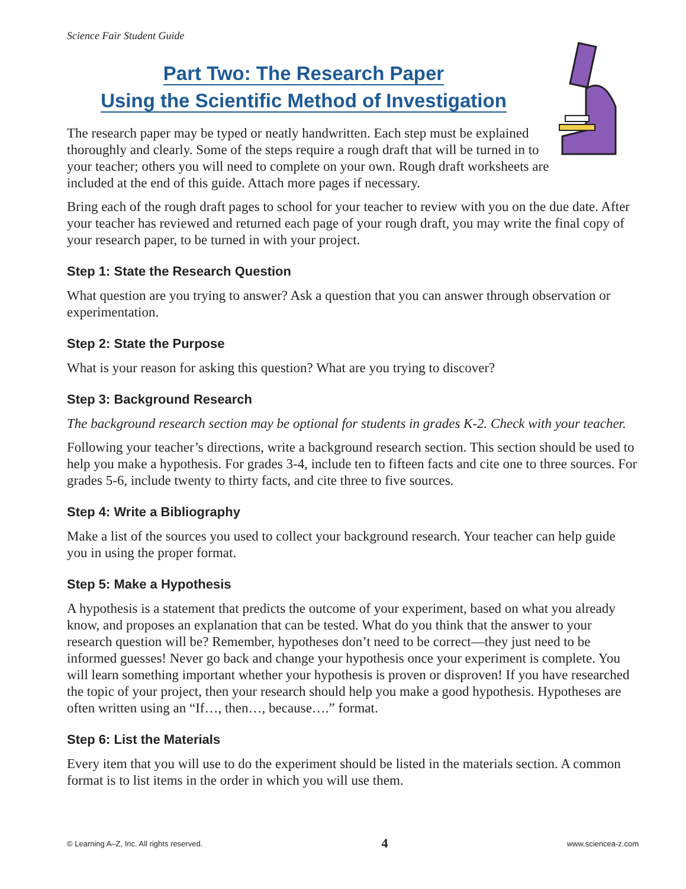Science Fair Student Guide
Part Two: The Research Paper
Using the Scientific Method of Investigation
The research paper may be typed or neatly handwritten. Each step must be explained thoroughly and clearly. Some of the steps require a rough draft that will be turned in to your teacher; others you will need to complete on your own. Rough draft worksheets are included at the end of this guide. Attach more pages if necessary.
Bring each of the rough draft pages to school for your teacher to review with you on the due date. After your teacher has reviewed and returned each page of your rough draft, you may write the final copy of your research paper, to be turned in with your project.
Step 1: State the Research Question
What question are you trying to answer? Ask a question that you can answer through observation or experimentation.
Step 2: State the Purpose
What is your reason for asking this question? What are you trying to discover?
Step 3: Background Research
The background research section may be optional for students in grades K-2. Check with your teacher.
Following your teacher’s directions, write a background research section. This section should be used to help you make a hypothesis. For grades 3-4, include ten to fifteen facts and cite one to three sources. For grades 5-6, include twenty to thirty facts, and cite three to five sources.
Step 4: Write a Bibliography
Make a list of the sources you used to collect your background research. Your teacher can help guide you in using the proper format.
Step 5: Make a Hypothesis
A hypothesis is a statement that predicts the outcome of your experiment, based on what you already know, and proposes an explanation that can be tested. What do you think that the answer to your research question will be? Remember, hypotheses don’t need to be correct—they just need to be informed guesses! Never go back and change your hypothesis once your experiment is complete. You will learn something important whether your hypothesis is proven or disproven! If you have researched the topic of your project, then your research should help you make a good hypothesis. Hypotheses are often written using an “If…, then…, because….” format.
Step 6: List the Materials
Every item that you will use to do the experiment should be listed in the materials section. A common format is to list items in the order in which you will use them.
© Learning A–Z, Inc. All rights reserved. 4 www.sciencea-z.com